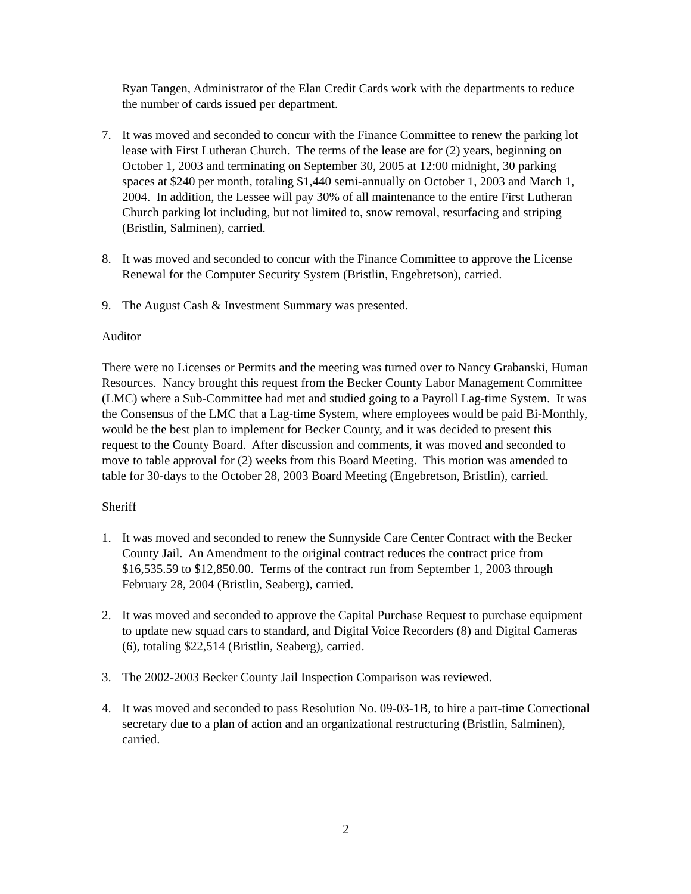Ryan Tangen, Administrator of the Elan Credit Cards work with the departments to reduce the number of cards issued per department.
7. It was moved and seconded to concur with the Finance Committee to renew the parking lot lease with First Lutheran Church. The terms of the lease are for (2) years, beginning on October 1, 2003 and terminating on September 30, 2005 at 12:00 midnight, 30 parking spaces at $240 per month, totaling $1,440 semi-annually on October 1, 2003 and March 1, 2004. In addition, the Lessee will pay 30% of all maintenance to the entire First Lutheran Church parking lot including, but not limited to, snow removal, resurfacing and striping (Bristlin, Salminen), carried.
8. It was moved and seconded to concur with the Finance Committee to approve the License Renewal for the Computer Security System (Bristlin, Engebretson), carried.
9. The August Cash & Investment Summary was presented.
Auditor
There were no Licenses or Permits and the meeting was turned over to Nancy Grabanski, Human Resources. Nancy brought this request from the Becker County Labor Management Committee (LMC) where a Sub-Committee had met and studied going to a Payroll Lag-time System. It was the Consensus of the LMC that a Lag-time System, where employees would be paid Bi-Monthly, would be the best plan to implement for Becker County, and it was decided to present this request to the County Board. After discussion and comments, it was moved and seconded to move to table approval for (2) weeks from this Board Meeting. This motion was amended to table for 30-days to the October 28, 2003 Board Meeting (Engebretson, Bristlin), carried.
Sheriff
1. It was moved and seconded to renew the Sunnyside Care Center Contract with the Becker County Jail. An Amendment to the original contract reduces the contract price from $16,535.59 to $12,850.00. Terms of the contract run from September 1, 2003 through February 28, 2004 (Bristlin, Seaberg), carried.
2. It was moved and seconded to approve the Capital Purchase Request to purchase equipment to update new squad cars to standard, and Digital Voice Recorders (8) and Digital Cameras (6), totaling $22,514 (Bristlin, Seaberg), carried.
3. The 2002-2003 Becker County Jail Inspection Comparison was reviewed.
4. It was moved and seconded to pass Resolution No. 09-03-1B, to hire a part-time Correctional secretary due to a plan of action and an organizational restructuring (Bristlin, Salminen), carried.
2